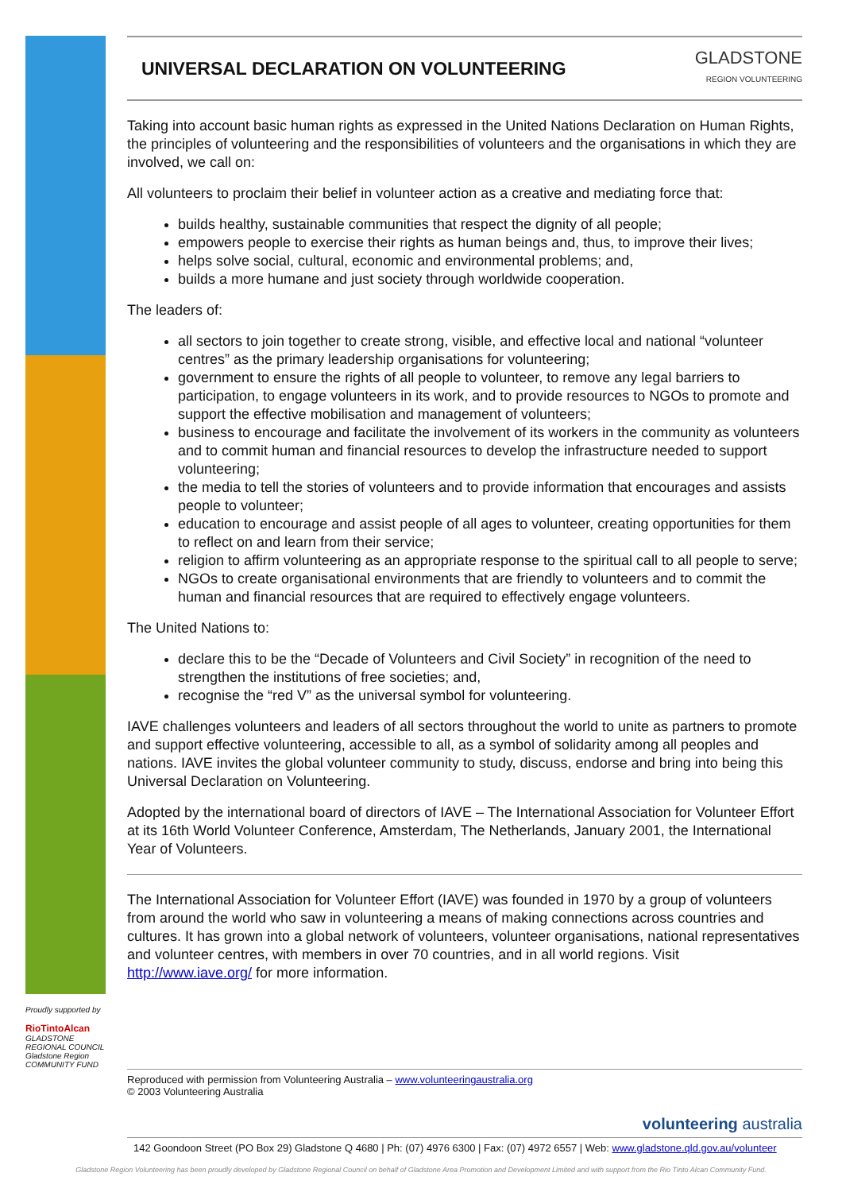UNIVERSAL DECLARATION ON VOLUNTEERING
GLADSTONE
REGION VOLUNTEERING
Taking into account basic human rights as expressed in the United Nations Declaration on Human Rights, the principles of volunteering and the responsibilities of volunteers and the organisations in which they are involved, we call on:
All volunteers to proclaim their belief in volunteer action as a creative and mediating force that:
builds healthy, sustainable communities that respect the dignity of all people;
empowers people to exercise their rights as human beings and, thus, to improve their lives;
helps solve social, cultural, economic and environmental problems; and,
builds a more humane and just society through worldwide cooperation.
The leaders of:
all sectors to join together to create strong, visible, and effective local and national “volunteer centres” as the primary leadership organisations for volunteering;
government to ensure the rights of all people to volunteer, to remove any legal barriers to participation, to engage volunteers in its work, and to provide resources to NGOs to promote and support the effective mobilisation and management of volunteers;
business to encourage and facilitate the involvement of its workers in the community as volunteers and to commit human and financial resources to develop the infrastructure needed to support volunteering;
the media to tell the stories of volunteers and to provide information that encourages and assists people to volunteer;
education to encourage and assist people of all ages to volunteer, creating opportunities for them to reflect on and learn from their service;
religion to affirm volunteering as an appropriate response to the spiritual call to all people to serve;
NGOs to create organisational environments that are friendly to volunteers and to commit the human and financial resources that are required to effectively engage volunteers.
The United Nations to:
declare this to be the “Decade of Volunteers and Civil Society” in recognition of the need to strengthen the institutions of free societies; and,
recognise the “red V” as the universal symbol for volunteering.
IAVE challenges volunteers and leaders of all sectors throughout the world to unite as partners to promote and support effective volunteering, accessible to all, as a symbol of solidarity among all peoples and nations. IAVE invites the global volunteer community to study, discuss, endorse and bring into being this Universal Declaration on Volunteering.
Adopted by the international board of directors of IAVE – The International Association for Volunteer Effort at its 16th World Volunteer Conference, Amsterdam, The Netherlands, January 2001, the International Year of Volunteers.
The International Association for Volunteer Effort (IAVE) was founded in 1970 by a group of volunteers from around the world who saw in volunteering a means of making connections across countries and cultures. It has grown into a global network of volunteers, volunteer organisations, national representatives and volunteer centres, with members in over 70 countries, and in all world regions. Visit http://www.iave.org/ for more information.
Proudly supported by
RioTintoAlcan
GLADSTONE REGIONAL COUNCIL
Gladstone Region
COMMUNITY FUND
Reproduced with permission from Volunteering Australia – www.volunteeringaustralia.org
© 2003 Volunteering Australia
volunteering australia
142 Goondoon Street (PO Box 29) Gladstone Q 4680 | Ph: (07) 4976 6300 | Fax: (07) 4972 6557 | Web: www.gladstone.qld.gov.au/volunteer
Gladstone Region Volunteering has been proudly developed by Gladstone Regional Council on behalf of Gladstone Area Promotion and Development Limited and with support from the Rio Tinto Alcan Community Fund.